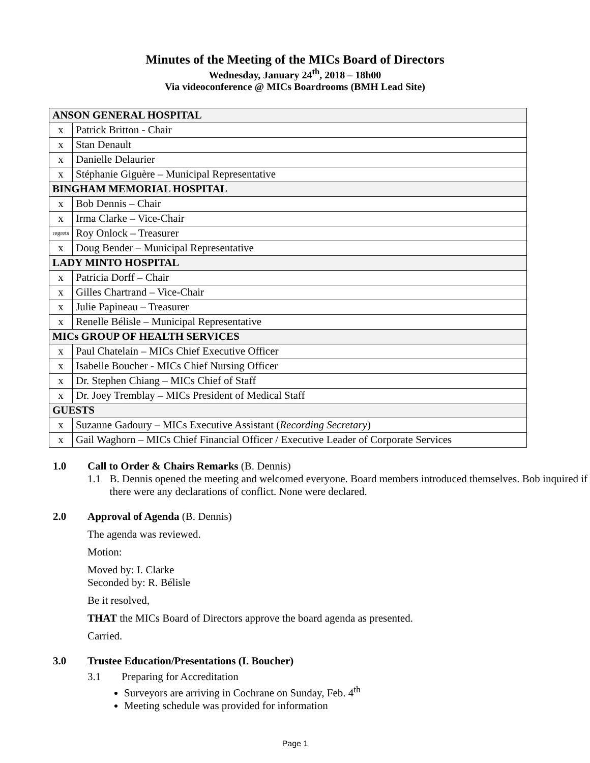Minutes of the Meeting of the MICs Board of Directors
Wednesday, January 24<sup>th</sup>, 2018 – 18h00
Via videoconference @ MICs Boardrooms (BMH Lead Site)
| ANSON GENERAL HOSPITAL | |
| x | Patrick Britton - Chair |
| x | Stan Denault |
| x | Danielle Delaurier |
| x | Stéphanie Giguère – Municipal Representative |
| BINGHAM MEMORIAL HOSPITAL | |
| x | Bob Dennis – Chair |
| x | Irma Clarke – Vice-Chair |
| regrets | Roy Onlock – Treasurer |
| x | Doug Bender – Municipal Representative |
| LADY MINTO HOSPITAL | |
| x | Patricia Dorff – Chair |
| x | Gilles Chartrand – Vice-Chair |
| x | Julie Papineau – Treasurer |
| x | Renelle Bélisle – Municipal Representative |
| MICs GROUP OF HEALTH SERVICES | |
| x | Paul Chatelain – MICs Chief Executive Officer |
| x | Isabelle Boucher - MICs Chief Nursing Officer |
| x | Dr. Stephen Chiang – MICs Chief of Staff |
| x | Dr. Joey Tremblay – MICs President of Medical Staff |
| GUESTS | |
| x | Suzanne Gadoury – MICs Executive Assistant ( Recording Secretary ) |
| x | Gail Waghorn – MICs Chief Financial Officer / Executive Leader of Corporate Services |
1.0 Call to Order & Chairs Remarks (B. Dennis)
1.1 B. Dennis opened the meeting and welcomed everyone. Board members introduced themselves. Bob inquired if there were any declarations of conflict. None were declared.
2.0 Approval of Agenda (B. Dennis)
The agenda was reviewed.
Motion:
Moved by: I. Clarke
Seconded by: R. Bélisle
Be it resolved,
THAT the MICs Board of Directors approve the board agenda as presented.
Carried.
3.0 Trustee Education/Presentations (I. Boucher)
3.1 Preparing for Accreditation
Surveyors are arriving in Cochrane on Sunday, Feb. 4<sup>th</sup>
Meeting schedule was provided for information
Page 1